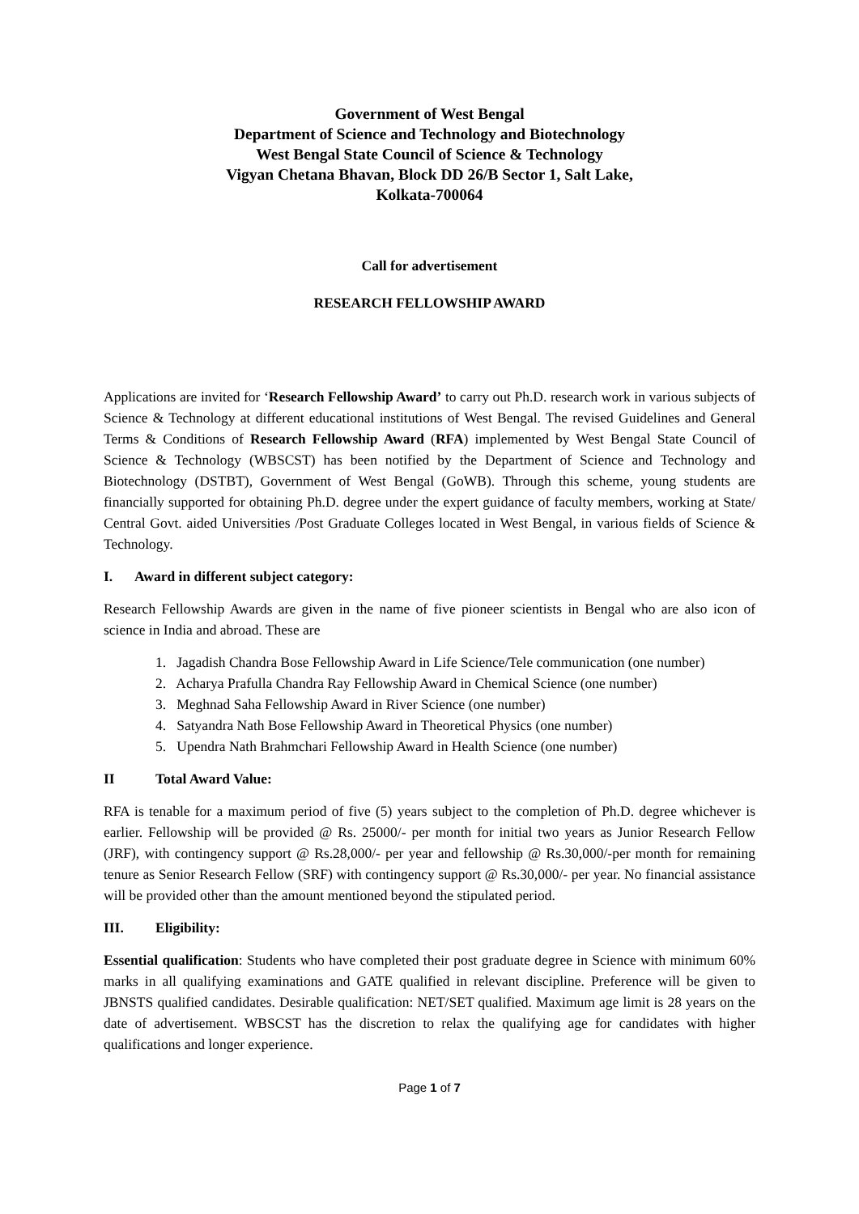Government of West Bengal
Department of Science and Technology and Biotechnology
West Bengal State Council of Science & Technology
Vigyan Chetana Bhavan, Block DD 26/B Sector 1, Salt Lake,
Kolkata-700064
Call for advertisement
RESEARCH FELLOWSHIP AWARD
Applications are invited for ‘Research Fellowship Award’ to carry out Ph.D. research work in various subjects of Science & Technology at different educational institutions of West Bengal. The revised Guidelines and General Terms & Conditions of Research Fellowship Award (RFA) implemented by West Bengal State Council of Science & Technology (WBSCST) has been notified by the Department of Science and Technology and Biotechnology (DSTBT), Government of West Bengal (GoWB). Through this scheme, young students are financially supported for obtaining Ph.D. degree under the expert guidance of faculty members, working at State/ Central Govt. aided Universities /Post Graduate Colleges located in West Bengal, in various fields of Science & Technology.
I. Award in different subject category:
Research Fellowship Awards are given in the name of five pioneer scientists in Bengal who are also icon of science in India and abroad. These are
1. Jagadish Chandra Bose Fellowship Award in Life Science/Tele communication (one number)
2. Acharya Prafulla Chandra Ray Fellowship Award in Chemical Science (one number)
3. Meghnad Saha Fellowship Award in River Science (one number)
4. Satyandra Nath Bose Fellowship Award in Theoretical Physics (one number)
5. Upendra Nath Brahmchari Fellowship Award in Health Science (one number)
II Total Award Value:
RFA is tenable for a maximum period of five (5) years subject to the completion of Ph.D. degree whichever is earlier. Fellowship will be provided @ Rs. 25000/- per month for initial two years as Junior Research Fellow (JRF), with contingency support @ Rs.28,000/- per year and fellowship @ Rs.30,000/-per month for remaining tenure as Senior Research Fellow (SRF) with contingency support @ Rs.30,000/- per year. No financial assistance will be provided other than the amount mentioned beyond the stipulated period.
III. Eligibility:
Essential qualification: Students who have completed their post graduate degree in Science with minimum 60% marks in all qualifying examinations and GATE qualified in relevant discipline. Preference will be given to JBNSTS qualified candidates. Desirable qualification: NET/SET qualified. Maximum age limit is 28 years on the date of advertisement. WBSCST has the discretion to relax the qualifying age for candidates with higher qualifications and longer experience.
Page 1 of 7